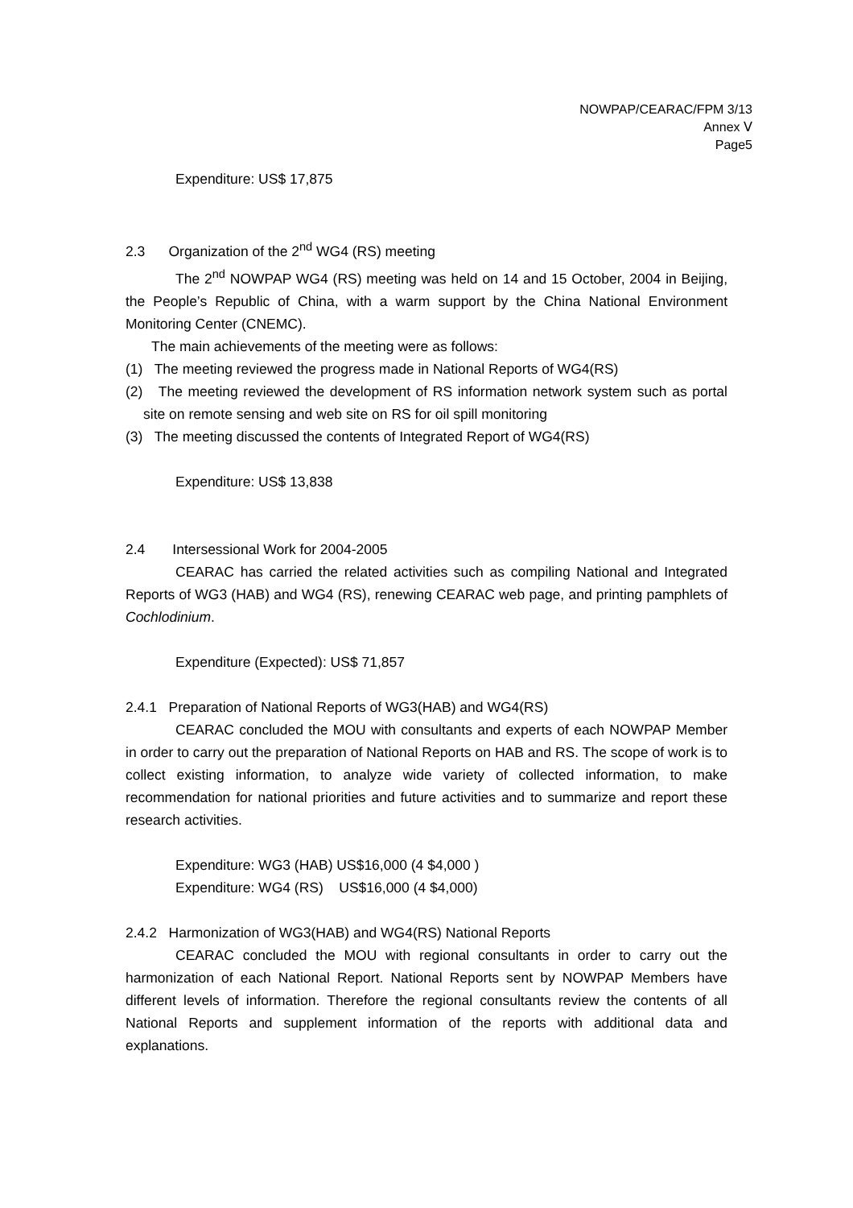NOWPAP/CEARAC/FPM 3/13
Annex Ⅴ
Page5
Expenditure: US$ 17,875
2.3 Organization of the 2<sup>nd</sup> WG4 (RS) meeting
The 2<sup>nd</sup> NOWPAP WG4 (RS) meeting was held on 14 and 15 October, 2004 in Beijing, the People’s Republic of China, with a warm support by the China National Environment Monitoring Center (CNEMC).
The main achievements of the meeting were as follows:
(1) The meeting reviewed the progress made in National Reports of WG4(RS)
(2) The meeting reviewed the development of RS information network system such as portal site on remote sensing and web site on RS for oil spill monitoring
(3) The meeting discussed the contents of Integrated Report of WG4(RS)
Expenditure: US$ 13,838
2.4 Intersessional Work for 2004-2005
CEARAC has carried the related activities such as compiling National and Integrated Reports of WG3 (HAB) and WG4 (RS), renewing CEARAC web page, and printing pamphlets of Cochlodinium.
Expenditure (Expected): US$ 71,857
2.4.1 Preparation of National Reports of WG3(HAB) and WG4(RS)
CEARAC concluded the MOU with consultants and experts of each NOWPAP Member in order to carry out the preparation of National Reports on HAB and RS. The scope of work is to collect existing information, to analyze wide variety of collected information, to make recommendation for national priorities and future activities and to summarize and report these research activities.
Expenditure: WG3 (HAB) US$16,000 (4 $4,000 )
Expenditure: WG4 (RS) US$16,000 (4 $4,000)
2.4.2 Harmonization of WG3(HAB) and WG4(RS) National Reports
CEARAC concluded the MOU with regional consultants in order to carry out the harmonization of each National Report. National Reports sent by NOWPAP Members have different levels of information. Therefore the regional consultants review the contents of all National Reports and supplement information of the reports with additional data and explanations.